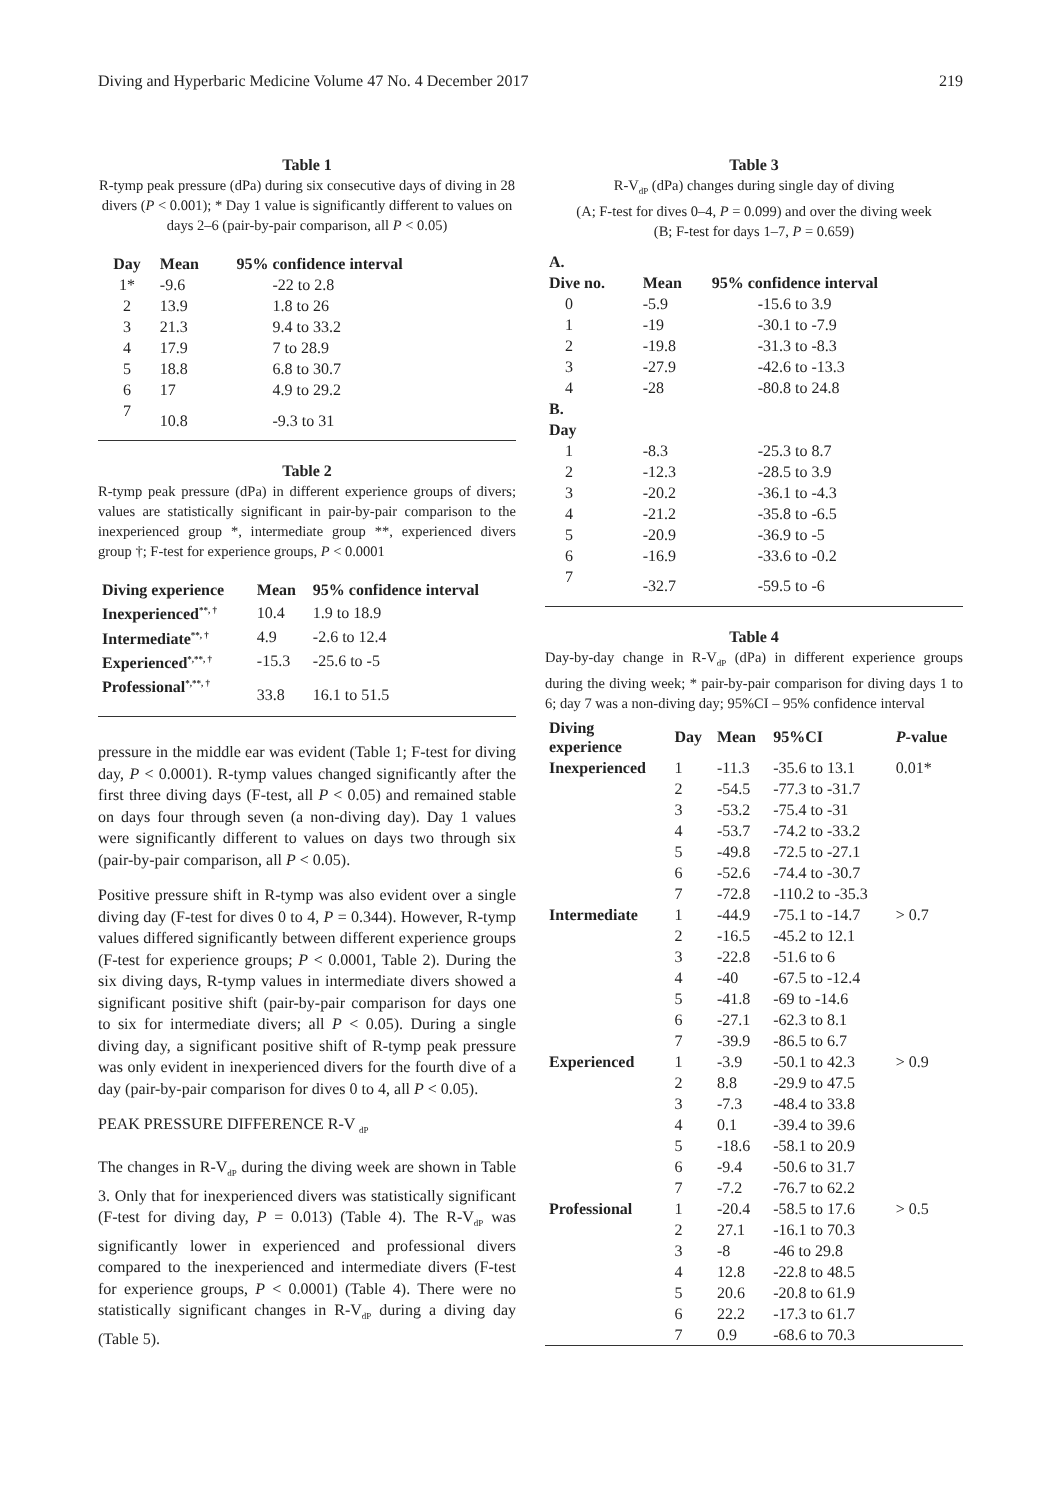Diving and Hyperbaric Medicine Volume 47 No. 4 December 2017 219
Table 1
R-tymp peak pressure (dPa) during six consecutive days of diving in 28 divers (P < 0.001); * Day 1 value is significantly different to values on days 2–6 (pair-by-pair comparison, all P < 0.05)
| Day | Mean | 95% confidence interval |
| --- | --- | --- |
| 1* | -9.6 | -22 to 2.8 |
| 2 | 13.9 | 1.8 to 26 |
| 3 | 21.3 | 9.4 to 33.2 |
| 4 | 17.9 | 7 to 28.9 |
| 5 | 18.8 | 6.8 to 30.7 |
| 6 | 17 | 4.9 to 29.2 |
| 7 | 10.8 | -9.3 to 31 |
Table 2
R-tymp peak pressure (dPa) in different experience groups of divers; values are statistically significant in pair-by-pair comparison to the inexperienced group *, intermediate group **, experienced divers group †; F-test for experience groups, P < 0.0001
| Diving experience | Mean | 95% confidence interval |
| --- | --- | --- |
| Inexperienced<sup>**, †</sup> | 10.4 | 1.9 to 18.9 |
| Intermediate<sup>**, †</sup> | 4.9 | -2.6 to 12.4 |
| Experienced<sup>*,**, †</sup> | -15.3 | -25.6 to -5 |
| Professional<sup>*,**, †</sup> | 33.8 | 16.1 to 51.5 |
pressure in the middle ear was evident (Table 1; F-test for diving day, P < 0.0001). R-tymp values changed significantly after the first three diving days (F-test, all P < 0.05) and remained stable on days four through seven (a non-diving day). Day 1 values were significantly different to values on days two through six (pair-by-pair comparison, all P < 0.05).
Positive pressure shift in R-tymp was also evident over a single diving day (F-test for dives 0 to 4, P = 0.344). However, R-tymp values differed significantly between different experience groups (F-test for experience groups; P < 0.0001, Table 2). During the six diving days, R-tymp values in intermediate divers showed a significant positive shift (pair-by-pair comparison for days one to six for intermediate divers; all P < 0.05). During a single diving day, a significant positive shift of R-tymp peak pressure was only evident in inexperienced divers for the fourth dive of a day (pair-by-pair comparison for dives 0 to 4, all P < 0.05).
PEAK PRESSURE DIFFERENCE R-V <sub>dP</sub>
The changes in R-V<sub>dP</sub> during the diving week are shown in Table 3. Only that for inexperienced divers was statistically significant (F-test for diving day, P = 0.013) (Table 4). The R-V<sub>dP</sub> was significantly lower in experienced and professional divers compared to the inexperienced and intermediate divers (F-test for experience groups, P < 0.0001) (Table 4). There were no statistically significant changes in R-V<sub>dP</sub> during a diving day (Table 5).
Table 3
R-V<sub>dP</sub> (dPa) changes during single day of diving
(A; F-test for dives 0–4, P = 0.099) and over the diving week
(B; F-test for days 1–7, P = 0.659)
| A. | | |
| --- | --- | --- |
| Dive no. | Mean | 95% confidence interval |
| 0 | -5.9 | -15.6 to 3.9 |
| 1 | -19 | -30.1 to -7.9 |
| 2 | -19.8 | -31.3 to -8.3 |
| 3 | -27.9 | -42.6 to -13.3 |
| 4 | -28 | -80.8 to 24.8 |
| B. | | |
| Day | | |
| 1 | -8.3 | -25.3 to 8.7 |
| 2 | -12.3 | -28.5 to 3.9 |
| 3 | -20.2 | -36.1 to -4.3 |
| 4 | -21.2 | -35.8 to -6.5 |
| 5 | -20.9 | -36.9 to -5 |
| 6 | -16.9 | -33.6 to -0.2 |
| 7 | -32.7 | -59.5 to -6 |
Table 4
Day-by-day change in R-V<sub>dP</sub> (dPa) in different experience groups during the diving week; * pair-by-pair comparison for diving days 1 to 6; day 7 was a non-diving day; 95%CI – 95% confidence interval
| Diving experience | Day | Mean | 95%CI | P -value |
| --- | --- | --- | --- | --- |
| Inexperienced | 1 | -11.3 | -35.6 to 13.1 | 0.01* |
| | 2 | -54.5 | -77.3 to -31.7 | |
| | 3 | -53.2 | -75.4 to -31 | |
| | 4 | -53.7 | -74.2 to -33.2 | |
| | 5 | -49.8 | -72.5 to -27.1 | |
| | 6 | -52.6 | -74.4 to -30.7 | |
| | 7 | -72.8 | -110.2 to -35.3 | |
| Intermediate | 1 | -44.9 | -75.1 to -14.7 | > 0.7 |
| | 2 | -16.5 | -45.2 to 12.1 | |
| | 3 | -22.8 | -51.6 to 6 | |
| | 4 | -40 | -67.5 to -12.4 | |
| | 5 | -41.8 | -69 to -14.6 | |
| | 6 | -27.1 | -62.3 to 8.1 | |
| | 7 | -39.9 | -86.5 to 6.7 | |
| Experienced | 1 | -3.9 | -50.1 to 42.3 | > 0.9 |
| | 2 | 8.8 | -29.9 to 47.5 | |
| | 3 | -7.3 | -48.4 to 33.8 | |
| | 4 | 0.1 | -39.4 to 39.6 | |
| | 5 | -18.6 | -58.1 to 20.9 | |
| | 6 | -9.4 | -50.6 to 31.7 | |
| | 7 | -7.2 | -76.7 to 62.2 | |
| Professional | 1 | -20.4 | -58.5 to 17.6 | > 0.5 |
| | 2 | 27.1 | -16.1 to 70.3 | |
| | 3 | -8 | -46 to 29.8 | |
| | 4 | 12.8 | -22.8 to 48.5 | |
| | 5 | 20.6 | -20.8 to 61.9 | |
| | 6 | 22.2 | -17.3 to 61.7 | |
| | 7 | 0.9 | -68.6 to 70.3 | |